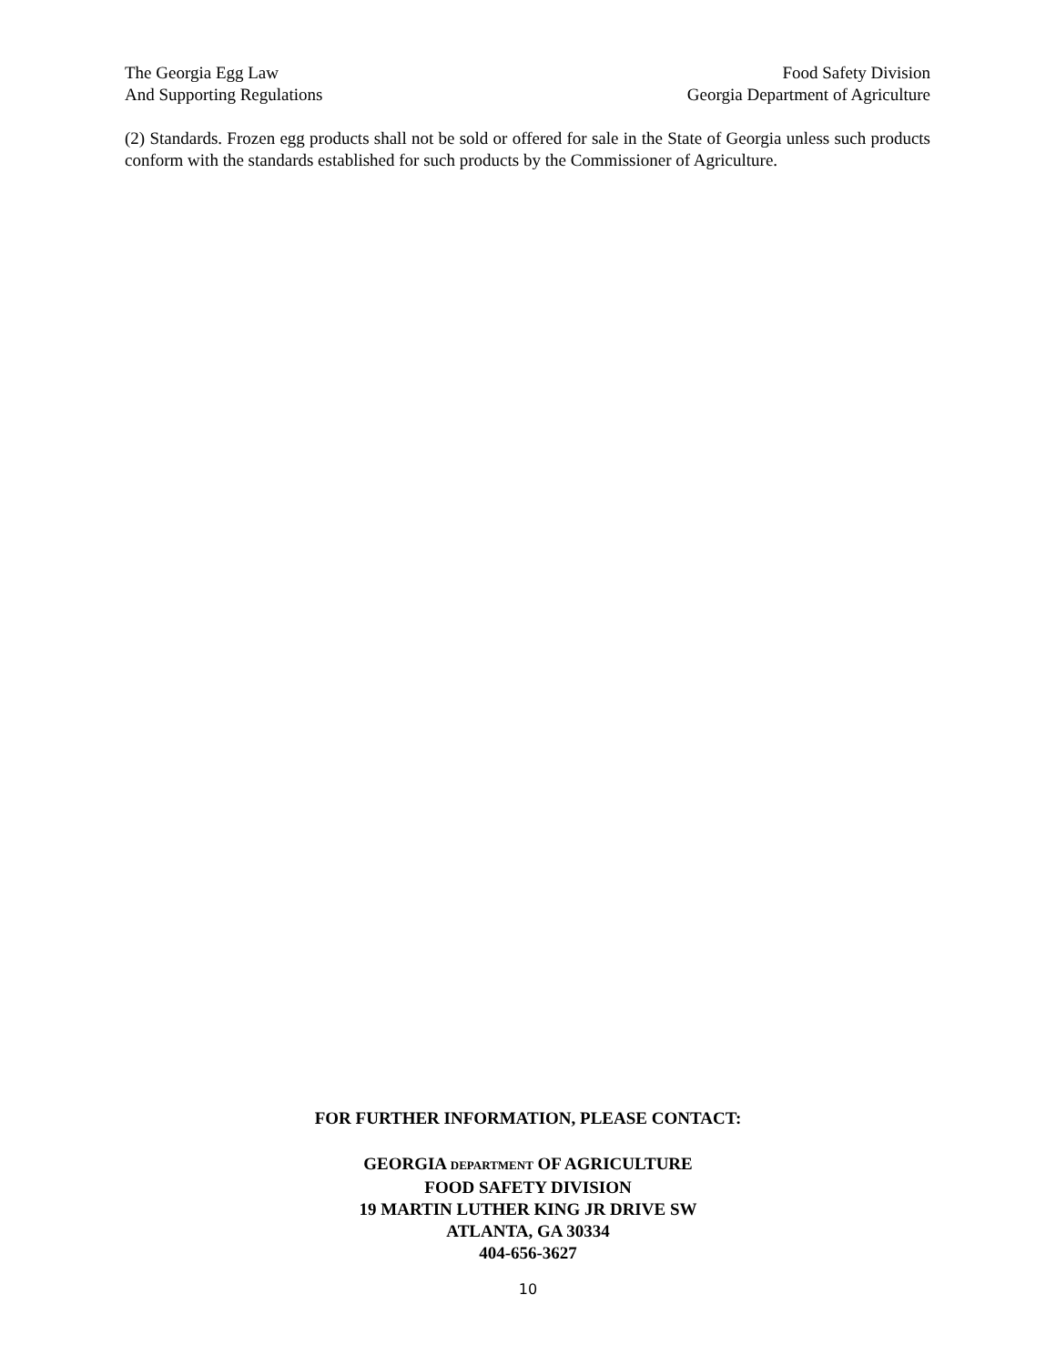The Georgia Egg Law
And Supporting Regulations
Food Safety Division
Georgia Department of Agriculture
(2) Standards. Frozen egg products shall not be sold or offered for sale in the State of Georgia unless such products conform with the standards established for such products by the Commissioner of Agriculture.
FOR FURTHER INFORMATION, PLEASE CONTACT:
GEORGIA DEPARTMENT OF AGRICULTURE
FOOD SAFETY DIVISION
19 MARTIN LUTHER KING JR DRIVE SW
ATLANTA, GA 30334
404-656-3627
10